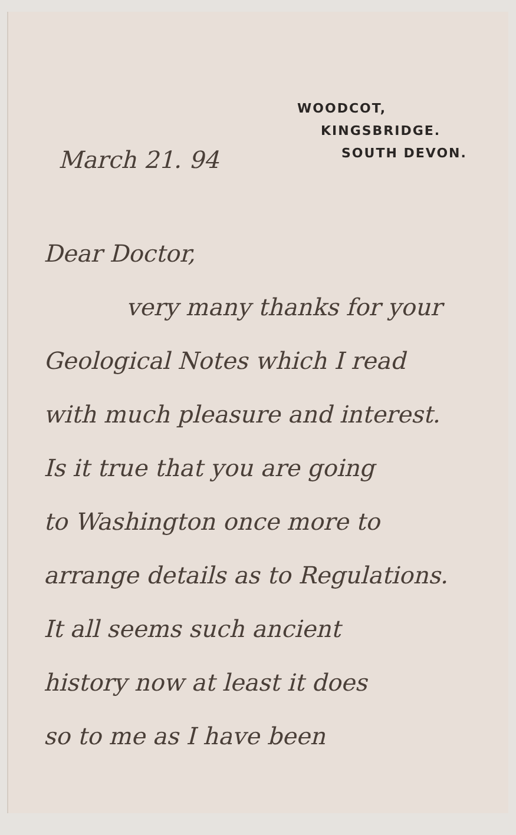WOODCOT,
KINGSBRIDGE.
SOUTH DEVON.
March 21. 94
Dear Doctor,
very many thanks for your
Geological Notes which I read
with much pleasure and interest.
Is it true that you are going
to Washington once more to
arrange details as to Regulations.
It all seems such ancient
history now at least it does
so to me as I have been